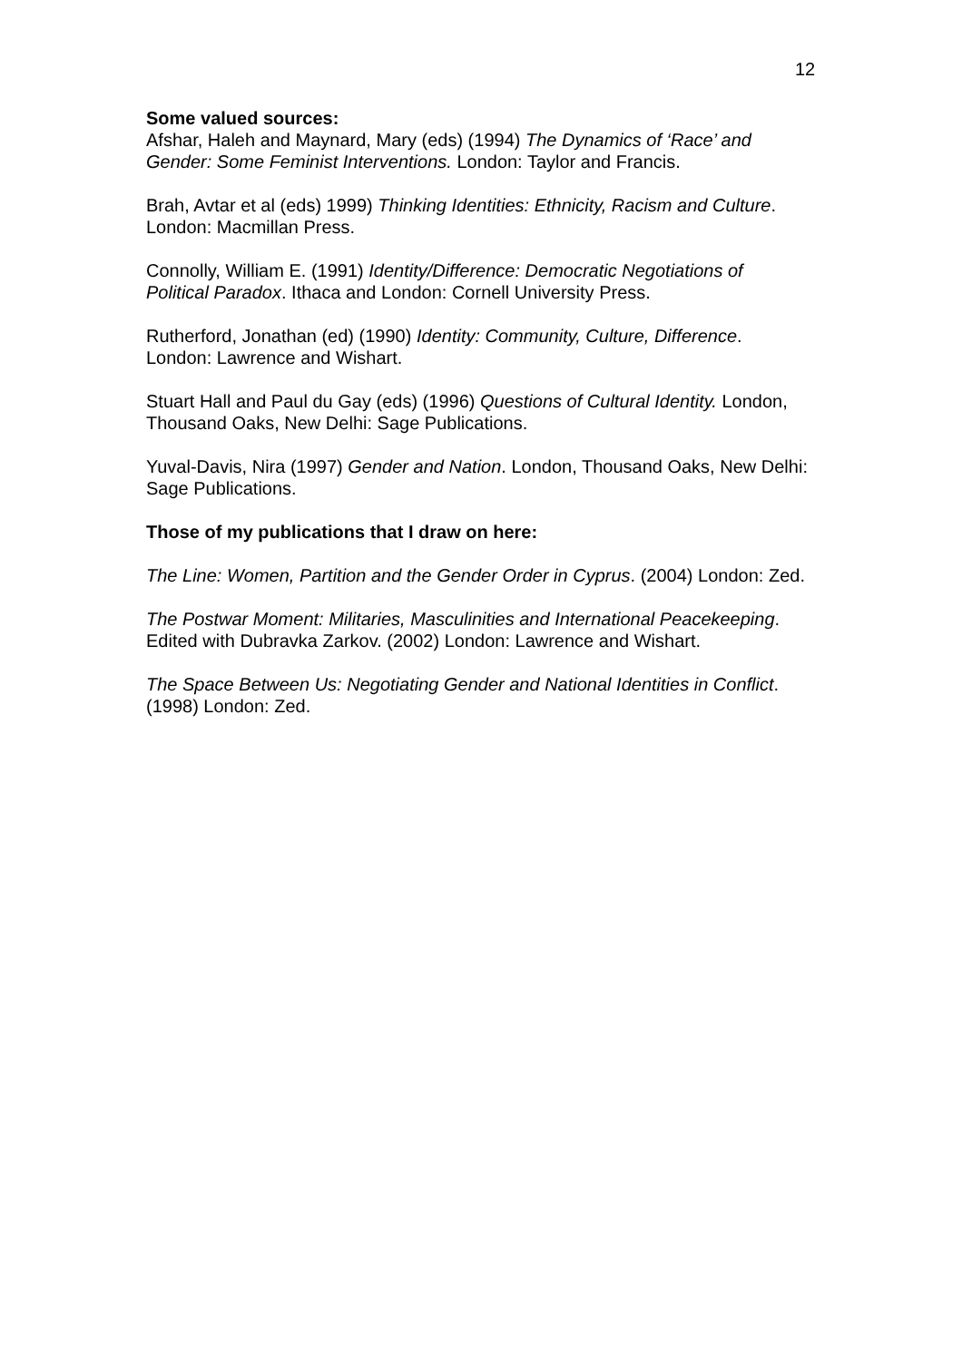12
Some valued sources:
Afshar, Haleh and Maynard, Mary (eds) (1994) The Dynamics of ‘Race’ and Gender: Some Feminist Interventions. London: Taylor and Francis.
Brah, Avtar et al (eds) 1999) Thinking Identities: Ethnicity, Racism and Culture. London: Macmillan Press.
Connolly, William E. (1991) Identity/Difference: Democratic Negotiations of Political Paradox. Ithaca and London: Cornell University Press.
Rutherford, Jonathan (ed) (1990) Identity: Community, Culture, Difference. London: Lawrence and Wishart.
Stuart Hall and Paul du Gay (eds) (1996) Questions of Cultural Identity. London, Thousand Oaks, New Delhi: Sage Publications.
Yuval-Davis, Nira (1997) Gender and Nation. London, Thousand Oaks, New Delhi: Sage Publications.
Those of my publications that I draw on here:
The Line: Women, Partition and the Gender Order in Cyprus. (2004) London: Zed.
The Postwar Moment: Militaries, Masculinities and International Peacekeeping. Edited with Dubravka Zarkov. (2002) London: Lawrence and Wishart.
The Space Between Us: Negotiating Gender and National Identities in Conflict. (1998) London: Zed.